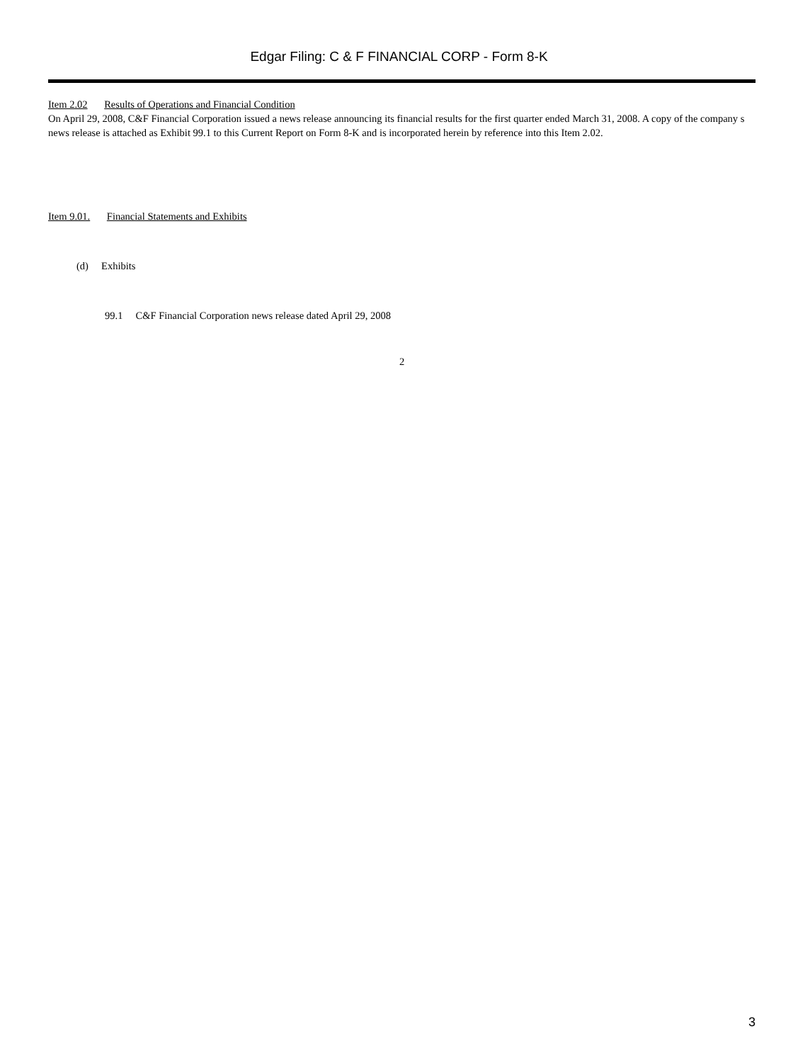Edgar Filing: C & F FINANCIAL CORP - Form 8-K
Item 2.02 Results of Operations and Financial Condition
On April 29, 2008, C&F Financial Corporation issued a news release announcing its financial results for the first quarter ended March 31, 2008. A copy of the company s news release is attached as Exhibit 99.1 to this Current Report on Form 8-K and is incorporated herein by reference into this Item 2.02.
Item 9.01. Financial Statements and Exhibits
(d) Exhibits
99.1 C&F Financial Corporation news release dated April 29, 2008
2
3